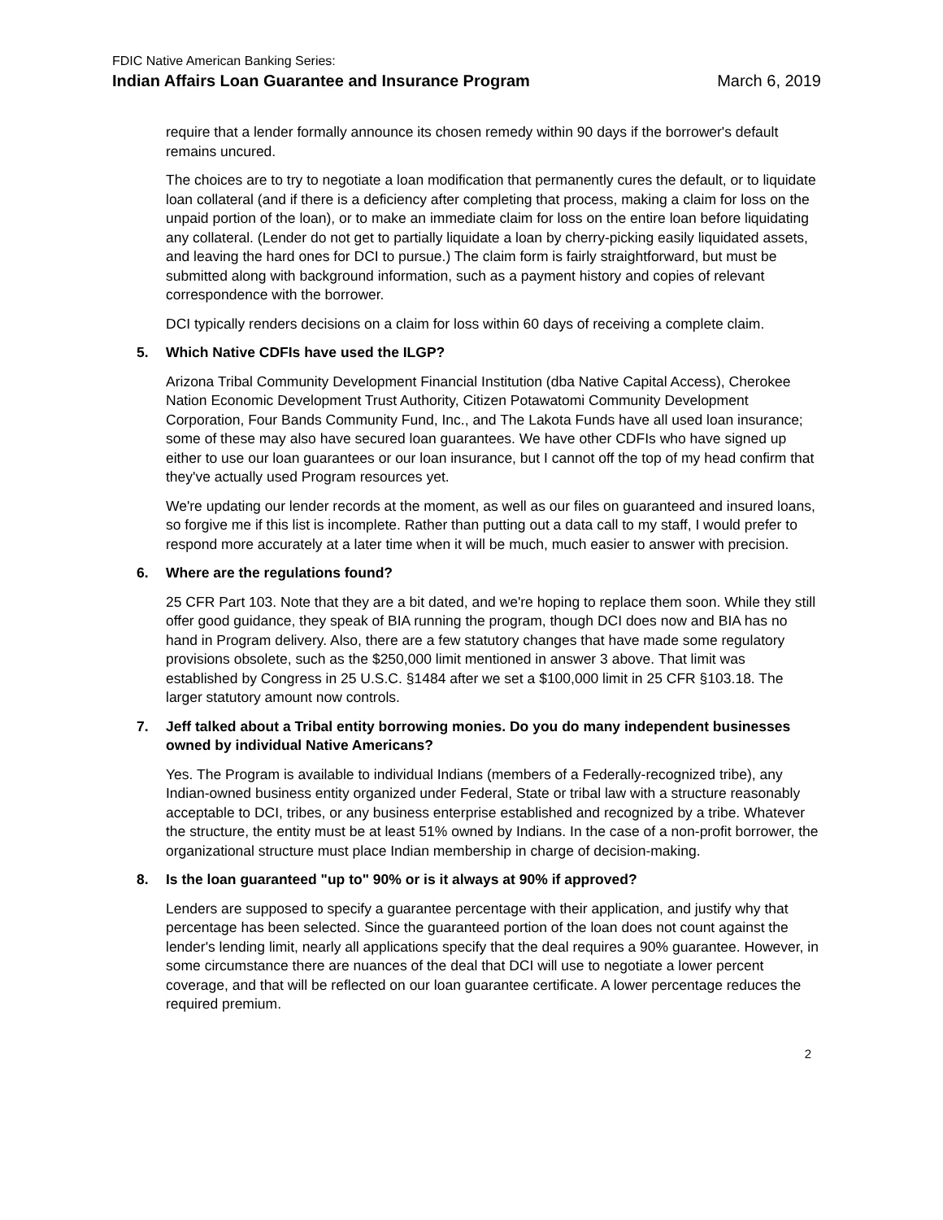FDIC Native American Banking Series:
Indian Affairs Loan Guarantee and Insurance Program March 6, 2019
require that a lender formally announce its chosen remedy within 90 days if the borrower's default remains uncured.
The choices are to try to negotiate a loan modification that permanently cures the default, or to liquidate loan collateral (and if there is a deficiency after completing that process, making a claim for loss on the unpaid portion of the loan), or to make an immediate claim for loss on the entire loan before liquidating any collateral. (Lender do not get to partially liquidate a loan by cherry-picking easily liquidated assets, and leaving the hard ones for DCI to pursue.) The claim form is fairly straightforward, but must be submitted along with background information, such as a payment history and copies of relevant correspondence with the borrower.
DCI typically renders decisions on a claim for loss within 60 days of receiving a complete claim.
5. Which Native CDFIs have used the ILGP?
Arizona Tribal Community Development Financial Institution (dba Native Capital Access), Cherokee Nation Economic Development Trust Authority, Citizen Potawatomi Community Development Corporation, Four Bands Community Fund, Inc., and The Lakota Funds have all used loan insurance; some of these may also have secured loan guarantees. We have other CDFIs who have signed up either to use our loan guarantees or our loan insurance, but I cannot off the top of my head confirm that they've actually used Program resources yet.
We're updating our lender records at the moment, as well as our files on guaranteed and insured loans, so forgive me if this list is incomplete. Rather than putting out a data call to my staff, I would prefer to respond more accurately at a later time when it will be much, much easier to answer with precision.
6. Where are the regulations found?
25 CFR Part 103. Note that they are a bit dated, and we're hoping to replace them soon. While they still offer good guidance, they speak of BIA running the program, though DCI does now and BIA has no hand in Program delivery. Also, there are a few statutory changes that have made some regulatory provisions obsolete, such as the $250,000 limit mentioned in answer 3 above. That limit was established by Congress in 25 U.S.C. §1484 after we set a $100,000 limit in 25 CFR §103.18. The larger statutory amount now controls.
7. Jeff talked about a Tribal entity borrowing monies. Do you do many independent businesses owned by individual Native Americans?
Yes. The Program is available to individual Indians (members of a Federally-recognized tribe), any Indian-owned business entity organized under Federal, State or tribal law with a structure reasonably acceptable to DCI, tribes, or any business enterprise established and recognized by a tribe. Whatever the structure, the entity must be at least 51% owned by Indians. In the case of a non-profit borrower, the organizational structure must place Indian membership in charge of decision-making.
8. Is the loan guaranteed "up to" 90% or is it always at 90% if approved?
Lenders are supposed to specify a guarantee percentage with their application, and justify why that percentage has been selected. Since the guaranteed portion of the loan does not count against the lender's lending limit, nearly all applications specify that the deal requires a 90% guarantee. However, in some circumstance there are nuances of the deal that DCI will use to negotiate a lower percent coverage, and that will be reflected on our loan guarantee certificate. A lower percentage reduces the required premium.
2